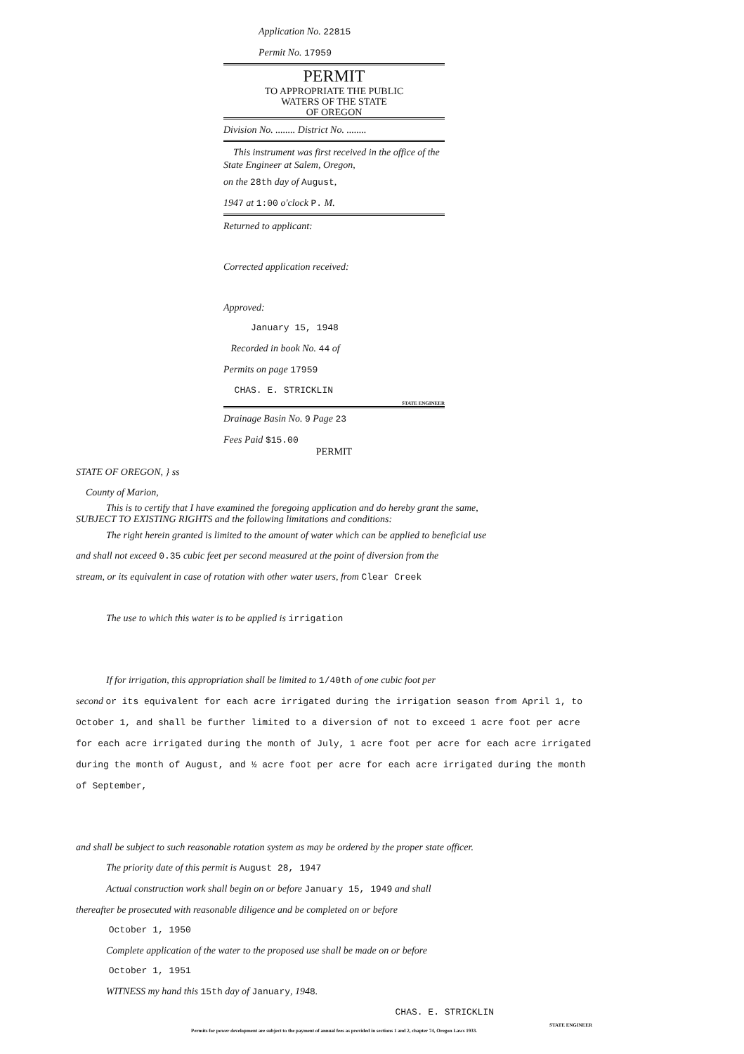Application No. 22815
Permit No. 17959
PERMIT
TO APPROPRIATE THE PUBLIC
WATERS OF THE STATE
OF OREGON
Division No. ........ District No. ........
This instrument was first received in the office of the State Engineer at Salem, Oregon,
on the 28th day of August,
1947 at 1:00 o'clock P. M.
Returned to applicant:
Corrected application received:
Approved:
January 15, 1948
Recorded in book No. 44 of
Permits on page 17959
CHAS. E. STRICKLIN
STATE ENGINEER
Drainage Basin No. 9 Page 23
Fees Paid $15.00
PERMIT
STATE OF OREGON, } ss
County of Marion,
This is to certify that I have examined the foregoing application and do hereby grant the same,
SUBJECT TO EXISTING RIGHTS and the following limitations and conditions:
The right herein granted is limited to the amount of water which can be applied to beneficial use
and shall not exceed 0.35 cubic feet per second measured at the point of diversion from the
stream, or its equivalent in case of rotation with other water users, from Clear Creek
The use to which this water is to be applied is irrigation
If for irrigation, this appropriation shall be limited to 1/40th of one cubic foot per
second or its equivalent for each acre irrigated during the irrigation season from April 1, to October 1, and shall be further limited to a diversion of not to exceed 1 acre foot per acre for each acre irrigated during the month of July, 1 acre foot per acre for each acre irrigated during the month of August, and ½ acre foot per acre for each acre irrigated during the month of September,
and shall be subject to such reasonable rotation system as may be ordered by the proper state officer.
The priority date of this permit is August 28, 1947
Actual construction work shall begin on or before January 15, 1949 and shall
thereafter be prosecuted with reasonable diligence and be completed on or before
October 1, 1950
Complete application of the water to the proposed use shall be made on or before
October 1, 1951
WITNESS my hand this 15th day of January, 1948.
CHAS. E. STRICKLIN
STATE ENGINEER
Permits for power development are subject to the payment of annual fees as provided in sections 1 and 2, chapter 74, Oregon Laws 1933.